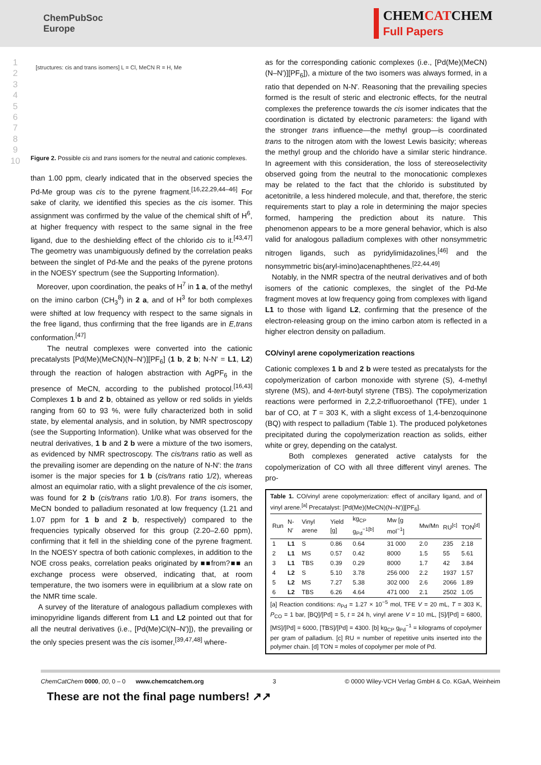ChemPubSoc
Europe
CHEMCATCHEM
Full Papers
1
2
3
4
5
6
7
8
9
10
[structures: cis and trans isomers] L = Cl, MeCN R = H, Me
Figure 2. Possible cis and trans isomers for the neutral and cationic complexes.
than 1.00 ppm, clearly indicated that in the observed species the Pd-Me group was cis to the pyrene fragment.<sup>[16,22,29,44–46]</sup> For sake of clarity, we identified this species as the cis isomer. This assignment was confirmed by the value of the chemical shift of H<sup>6</sup>, at higher frequency with respect to the same signal in the free ligand, due to the deshielding effect of the chlorido cis to it.<sup>[43,47]</sup> The geometry was unambiguously defined by the correlation peaks between the singlet of Pd-Me and the peaks of the pyrene protons in the NOESY spectrum (see the Supporting Information).
Moreover, upon coordination, the peaks of H<sup>7</sup> in 1 a, of the methyl on the imino carbon (CH<sub>3</sub><sup>8</sup>) in 2 a, and of H<sup>3</sup> for both complexes were shifted at low frequency with respect to the same signals in the free ligand, thus confirming that the free ligands are in E,trans conformation.<sup>[47]</sup>
The neutral complexes were converted into the cationic precatalysts [Pd(Me)(MeCN)(N–N′)][PF<sub>6</sub>] (1 b, 2 b; N-N′ = L1, L2) through the reaction of halogen abstraction with AgPF<sub>6</sub> in the presence of MeCN, according to the published protocol.<sup>[16,43]</sup> Complexes 1 b and 2 b, obtained as yellow or red solids in yields ranging from 60 to 93 %, were fully characterized both in solid state, by elemental analysis, and in solution, by NMR spectroscopy (see the Supporting Information). Unlike what was observed for the neutral derivatives, 1 b and 2 b were a mixture of the two isomers, as evidenced by NMR spectroscopy. The cis/trans ratio as well as the prevailing isomer are depending on the nature of N-N′: the trans isomer is the major species for 1 b (cis/trans ratio 1/2), whereas almost an equimolar ratio, with a slight prevalence of the cis isomer, was found for 2 b (cis/trans ratio 1/0.8). For trans isomers, the MeCN bonded to palladium resonated at low frequency (1.21 and 1.07 ppm for 1 b and 2 b, respectively) compared to the frequencies typically observed for this group (2.20–2.60 ppm), confirming that it fell in the shielding cone of the pyrene fragment. In the NOESY spectra of both cationic complexes, in addition to the NOE cross peaks, correlation peaks originated by ■■from?■■ an exchange process were observed, indicating that, at room temperature, the two isomers were in equilibrium at a slow rate on the NMR time scale.
A survey of the literature of analogous palladium complexes with iminopyridine ligands different from L1 and L2 pointed out that for all the neutral derivatives (i.e., [Pd(Me)Cl(N–N′)]), the prevailing or the only species present was the cis isomer,<sup>[39,47,48]</sup> where-
as for the corresponding cationic complexes (i.e., [Pd(Me)(MeCN)(N–N′)][PF<sub>6</sub>]), a mixture of the two isomers was always formed, in a ratio that depended on N-N′. Reasoning that the prevailing species formed is the result of steric and electronic effects, for the neutral complexes the preference towards the cis isomer indicates that the coordination is dictated by electronic parameters: the ligand with the stronger trans influence—the methyl group—is coordinated trans to the nitrogen atom with the lowest Lewis basicity; whereas the methyl group and the chlorido have a similar steric hindrance. In agreement with this consideration, the loss of stereoselectivity observed going from the neutral to the monocationic complexes may be related to the fact that the chlorido is substituted by acetonitrile, a less hindered molecule, and that, therefore, the steric requirements start to play a role in determining the major species formed, hampering the prediction about its nature. This phenomenon appears to be a more general behavior, which is also valid for analogous palladium complexes with other nonsymmetric nitrogen ligands, such as pyridylimidazolines,<sup>[46]</sup> and the nonsymmetric bis(aryl-imino)acenaphthenes.<sup>[22,44,49]</sup>
Notably, in the NMR spectra of the neutral derivatives and of both isomers of the cationic complexes, the singlet of the Pd-Me fragment moves at low frequency going from complexes with ligand L1 to those with ligand L2, confirming that the presence of the electron-releasing group on the imino carbon atom is reflected in a higher electron density on palladium.
CO/vinyl arene copolymerization reactions
Cationic complexes 1 b and 2 b were tested as precatalysts for the copolymerization of carbon monoxide with styrene (S), 4-methyl styrene (MS), and 4-tert-butyl styrene (TBS). The copolymerization reactions were performed in 2,2,2-trifluoroethanol (TFE), under 1 bar of CO, at T = 303 K, with a slight excess of 1,4-benzoquinone (BQ) with respect to palladium (Table 1). The produced polyketones precipitated during the copolymerization reaction as solids, either white or grey, depending on the catalyst.
Both complexes generated active catalysts for the copolymerization of CO with all three different vinyl arenes. The pro-
Table 1. CO/vinyl arene copolymerization: effect of ancillary ligand, and of vinyl arene.<sup>[a]</sup> Precatalyst: [Pd(Me)(MeCN)(N–N′)][PF<sub>6</sub>].
| Run | N-N′ | Vinyl arene | Yield [g] | kg<sub>CP</sub> g<sub>Pd</sub><sup>−1[b]</sup> | Mw [g mol<sup>−1</sup>] | Mw/Mn | RU<sup>[c]</sup> | TON<sup>[d]</sup> |
| --- | --- | --- | --- | --- | --- | --- | --- | --- |
| 1 | L1 | S | 0.86 | 0.64 | 31 000 | 2.0 | 235 | 2.18 |
| 2 | L1 | MS | 0.57 | 0.42 | 8000 | 1.5 | 55 | 5.61 |
| 3 | L1 | TBS | 0.39 | 0.29 | 8000 | 1.7 | 42 | 3.84 |
| 4 | L2 | S | 5.10 | 3.78 | 256 000 | 2.2 | 1937 | 1.57 |
| 5 | L2 | MS | 7.27 | 5.38 | 302 000 | 2.6 | 2066 | 1.89 |
| 6 | L2 | TBS | 6.26 | 4.64 | 471 000 | 2.1 | 2502 | 1.05 |
[a] Reaction conditions: n<sub>Pd</sub> = 1.27 × 10<sup>−5</sup> mol, TFE V = 20 mL, T = 303 K, P<sub>CO</sub> = 1 bar, [BQ]/[Pd] = 5, t = 24 h, vinyl arene V = 10 mL, [S]/[Pd] = 6800, [MS]/[Pd] = 6000, [TBS]/[Pd] = 4300. [b] kg<sub>CP</sub> g<sub>Pd</sub><sup>−1</sup> = kilograms of copolymer per gram of palladium. [c] RU = number of repetitive units inserted into the polymer chain. [d] TON = moles of copolymer per mole of Pd.
ChemCatChem 0000, 00, 0 – 0 www.chemcatchem.org 3 © 0000 Wiley-VCH Verlag GmbH & Co. KGaA, Weinheim
These are not the final page numbers! ↗↗